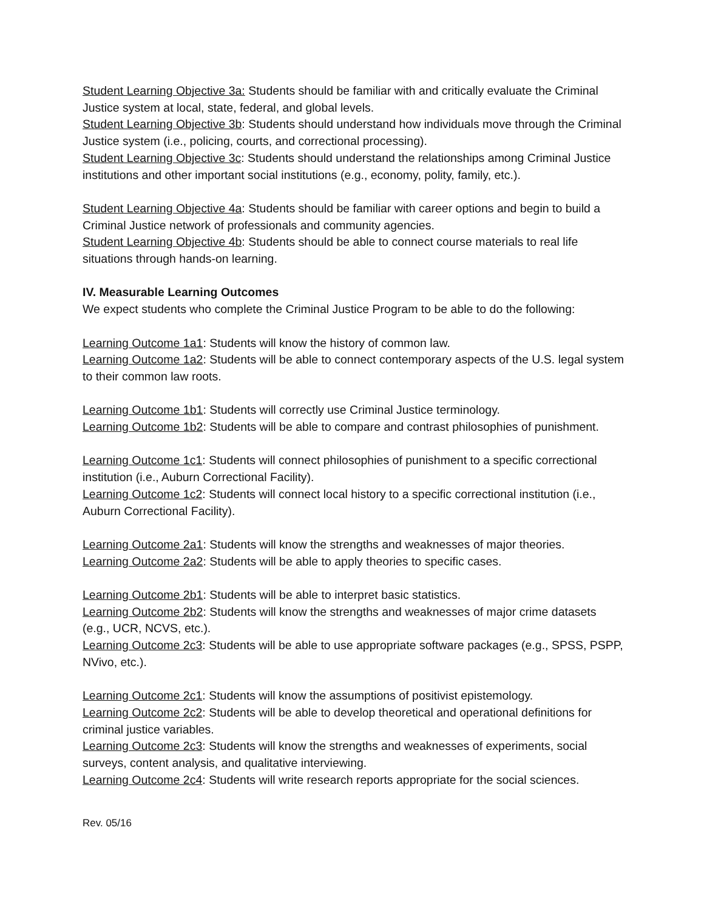Student Learning Objective 3a: Students should be familiar with and critically evaluate the Criminal Justice system at local, state, federal, and global levels.
Student Learning Objective 3b: Students should understand how individuals move through the Criminal Justice system (i.e., policing, courts, and correctional processing).
Student Learning Objective 3c: Students should understand the relationships among Criminal Justice institutions and other important social institutions (e.g., economy, polity, family, etc.).
Student Learning Objective 4a: Students should be familiar with career options and begin to build a Criminal Justice network of professionals and community agencies.
Student Learning Objective 4b: Students should be able to connect course materials to real life situations through hands-on learning.
IV. Measurable Learning Outcomes
We expect students who complete the Criminal Justice Program to be able to do the following:
Learning Outcome 1a1: Students will know the history of common law.
Learning Outcome 1a2: Students will be able to connect contemporary aspects of the U.S. legal system to their common law roots.
Learning Outcome 1b1: Students will correctly use Criminal Justice terminology.
Learning Outcome 1b2: Students will be able to compare and contrast philosophies of punishment.
Learning Outcome 1c1: Students will connect philosophies of punishment to a specific correctional institution (i.e., Auburn Correctional Facility).
Learning Outcome 1c2: Students will connect local history to a specific correctional institution (i.e., Auburn Correctional Facility).
Learning Outcome 2a1: Students will know the strengths and weaknesses of major theories.
Learning Outcome 2a2: Students will be able to apply theories to specific cases.
Learning Outcome 2b1: Students will be able to interpret basic statistics.
Learning Outcome 2b2: Students will know the strengths and weaknesses of major crime datasets (e.g., UCR, NCVS, etc.).
Learning Outcome 2c3: Students will be able to use appropriate software packages (e.g., SPSS, PSPP, NVivo, etc.).
Learning Outcome 2c1: Students will know the assumptions of positivist epistemology.
Learning Outcome 2c2: Students will be able to develop theoretical and operational definitions for criminal justice variables.
Learning Outcome 2c3: Students will know the strengths and weaknesses of experiments, social surveys, content analysis, and qualitative interviewing.
Learning Outcome 2c4: Students will write research reports appropriate for the social sciences.
Rev. 05/16